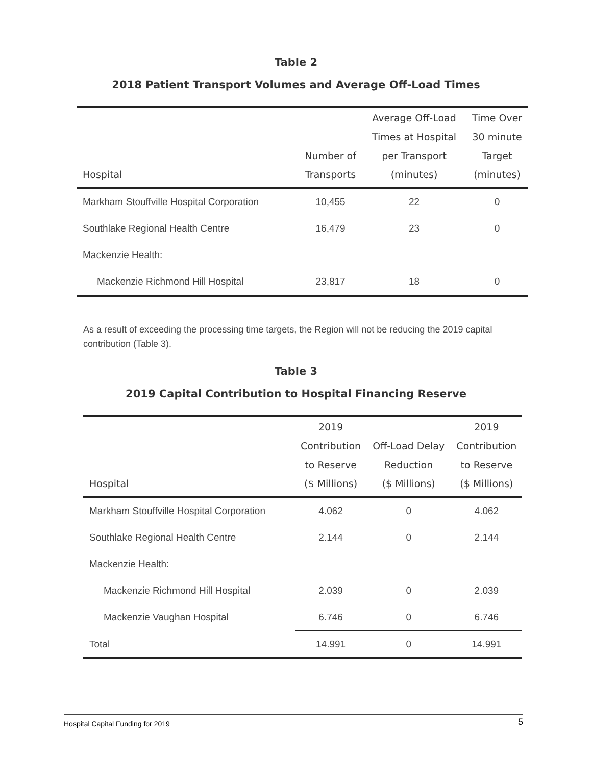Table 2
2018 Patient Transport Volumes and Average Off-Load Times
| Hospital | Number of Transports | Average Off-Load Times at Hospital per Transport (minutes) | Time Over 30 minute Target (minutes) |
| --- | --- | --- | --- |
| Markham Stouffville Hospital Corporation | 10,455 | 22 | 0 |
| Southlake Regional Health Centre | 16,479 | 23 | 0 |
| Mackenzie Health: | | | |
| Mackenzie Richmond Hill Hospital | 23,817 | 18 | 0 |
As a result of exceeding the processing time targets, the Region will not be reducing the 2019 capital contribution (Table 3).
Table 3
2019 Capital Contribution to Hospital Financing Reserve
| Hospital | 2019 Contribution to Reserve ($ Millions) | Off-Load Delay Reduction ($ Millions) | 2019 Contribution to Reserve ($ Millions) |
| --- | --- | --- | --- |
| Markham Stouffville Hospital Corporation | 4.062 | 0 | 4.062 |
| Southlake Regional Health Centre | 2.144 | 0 | 2.144 |
| Mackenzie Health: | | | |
| Mackenzie Richmond Hill Hospital | 2.039 | 0 | 2.039 |
| Mackenzie Vaughan Hospital | 6.746 | 0 | 6.746 |
| Total | 14.991 | 0 | 14.991 |
Hospital Capital Funding for 2019 5